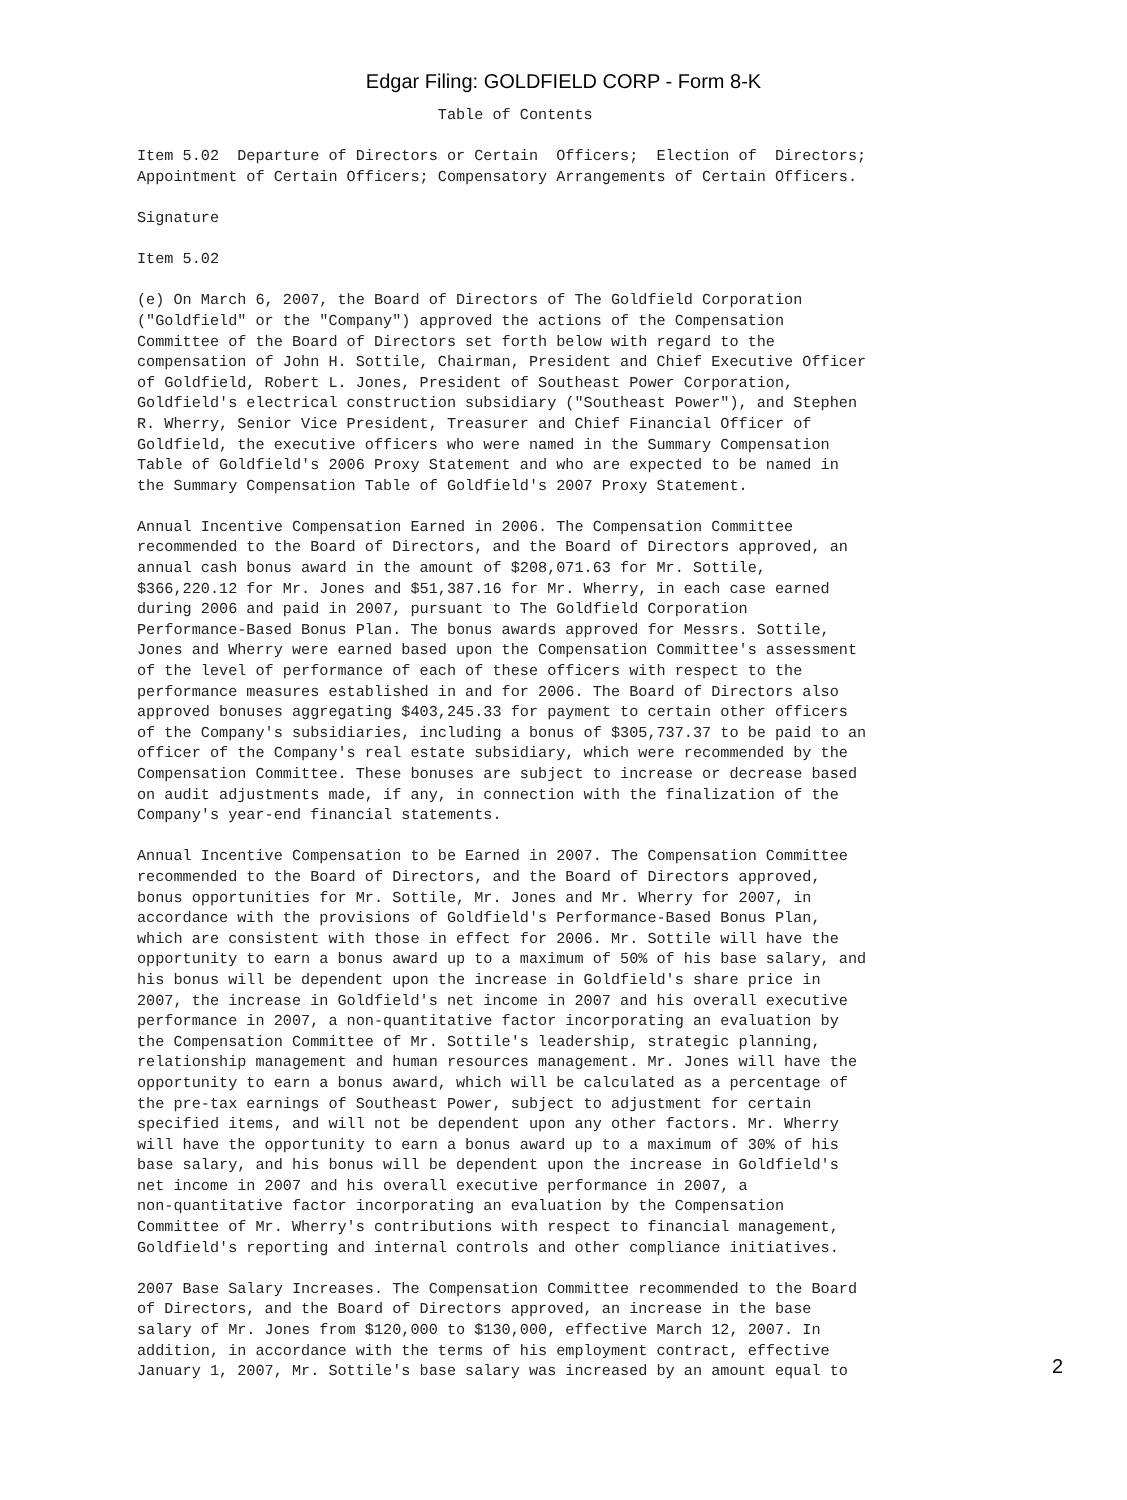Edgar Filing: GOLDFIELD CORP - Form 8-K
                                 Table of Contents

Item 5.02  Departure of Directors or Certain  Officers;  Election of  Directors;
Appointment of Certain Officers; Compensatory Arrangements of Certain Officers.

Signature

Item 5.02

(e) On March 6, 2007, the Board of Directors of The Goldfield Corporation
("Goldfield" or the "Company") approved the actions of the Compensation
Committee of the Board of Directors set forth below with regard to the
compensation of John H. Sottile, Chairman, President and Chief Executive Officer
of Goldfield, Robert L. Jones, President of Southeast Power Corporation,
Goldfield's electrical construction subsidiary ("Southeast Power"), and Stephen
R. Wherry, Senior Vice President, Treasurer and Chief Financial Officer of
Goldfield, the executive officers who were named in the Summary Compensation
Table of Goldfield's 2006 Proxy Statement and who are expected to be named in
the Summary Compensation Table of Goldfield's 2007 Proxy Statement.

Annual Incentive Compensation Earned in 2006. The Compensation Committee
recommended to the Board of Directors, and the Board of Directors approved, an
annual cash bonus award in the amount of $208,071.63 for Mr. Sottile,
$366,220.12 for Mr. Jones and $51,387.16 for Mr. Wherry, in each case earned
during 2006 and paid in 2007, pursuant to The Goldfield Corporation
Performance-Based Bonus Plan. The bonus awards approved for Messrs. Sottile,
Jones and Wherry were earned based upon the Compensation Committee's assessment
of the level of performance of each of these officers with respect to the
performance measures established in and for 2006. The Board of Directors also
approved bonuses aggregating $403,245.33 for payment to certain other officers
of the Company's subsidiaries, including a bonus of $305,737.37 to be paid to an
officer of the Company's real estate subsidiary, which were recommended by the
Compensation Committee. These bonuses are subject to increase or decrease based
on audit adjustments made, if any, in connection with the finalization of the
Company's year-end financial statements.

Annual Incentive Compensation to be Earned in 2007. The Compensation Committee
recommended to the Board of Directors, and the Board of Directors approved,
bonus opportunities for Mr. Sottile, Mr. Jones and Mr. Wherry for 2007, in
accordance with the provisions of Goldfield's Performance-Based Bonus Plan,
which are consistent with those in effect for 2006. Mr. Sottile will have the
opportunity to earn a bonus award up to a maximum of 50% of his base salary, and
his bonus will be dependent upon the increase in Goldfield's share price in
2007, the increase in Goldfield's net income in 2007 and his overall executive
performance in 2007, a non-quantitative factor incorporating an evaluation by
the Compensation Committee of Mr. Sottile's leadership, strategic planning,
relationship management and human resources management. Mr. Jones will have the
opportunity to earn a bonus award, which will be calculated as a percentage of
the pre-tax earnings of Southeast Power, subject to adjustment for certain
specified items, and will not be dependent upon any other factors. Mr. Wherry
will have the opportunity to earn a bonus award up to a maximum of 30% of his
base salary, and his bonus will be dependent upon the increase in Goldfield's
net income in 2007 and his overall executive performance in 2007, a
non-quantitative factor incorporating an evaluation by the Compensation
Committee of Mr. Wherry's contributions with respect to financial management,
Goldfield's reporting and internal controls and other compliance initiatives.

2007 Base Salary Increases. The Compensation Committee recommended to the Board
of Directors, and the Board of Directors approved, an increase in the base
salary of Mr. Jones from $120,000 to $130,000, effective March 12, 2007. In
addition, in accordance with the terms of his employment contract, effective
January 1, 2007, Mr. Sottile's base salary was increased by an amount equal to
2